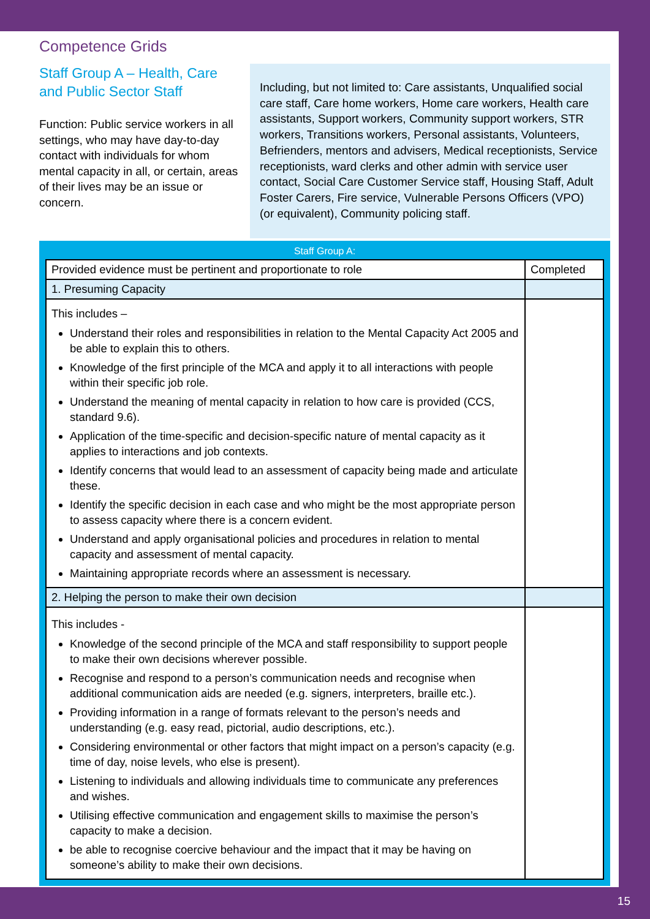Competence Grids
Staff Group A – Health, Care and Public Sector Staff
Function: Public service workers in all settings, who may have day-to-day contact with individuals for whom mental capacity in all, or certain, areas of their lives may be an issue or concern.
Including, but not limited to: Care assistants, Unqualified social care staff, Care home workers, Home care workers, Health care assistants, Support workers, Community support workers, STR workers, Transitions workers, Personal assistants, Volunteers, Befrienders, mentors and advisers, Medical receptionists, Service receptionists, ward clerks and other admin with service user contact, Social Care Customer Service staff, Housing Staff, Adult Foster Carers, Fire service, Vulnerable Persons Officers (VPO) (or equivalent), Community policing staff.
Staff Group A:
| Provided evidence must be pertinent and proportionate to role | Completed |
| 1. Presuming Capacity | |
| This includes – Understand their roles and responsibilities in relation to the Mental Capacity Act 2005 and be able to explain this to others. Knowledge of the first principle of the MCA and apply it to all interactions with people within their specific job role. Understand the meaning of mental capacity in relation to how care is provided (CCS, standard 9.6). Application of the time-specific and decision-specific nature of mental capacity as it applies to interactions and job contexts. Identify concerns that would lead to an assessment of capacity being made and articulate these. Identify the specific decision in each case and who might be the most appropriate person to assess capacity where there is a concern evident. Understand and apply organisational policies and procedures in relation to mental capacity and assessment of mental capacity. Maintaining appropriate records where an assessment is necessary. | |
| 2. Helping the person to make their own decision | |
| This includes - Knowledge of the second principle of the MCA and staff responsibility to support people to make their own decisions wherever possible. Recognise and respond to a person’s communication needs and recognise when additional communication aids are needed (e.g. signers, interpreters, braille etc.). Providing information in a range of formats relevant to the person’s needs and understanding (e.g. easy read, pictorial, audio descriptions, etc.). Considering environmental or other factors that might impact on a person’s capacity (e.g. time of day, noise levels, who else is present). Listening to individuals and allowing individuals time to communicate any preferences and wishes. Utilising effective communication and engagement skills to maximise the person’s capacity to make a decision. be able to recognise coercive behaviour and the impact that it may be having on someone’s ability to make their own decisions. | |
15